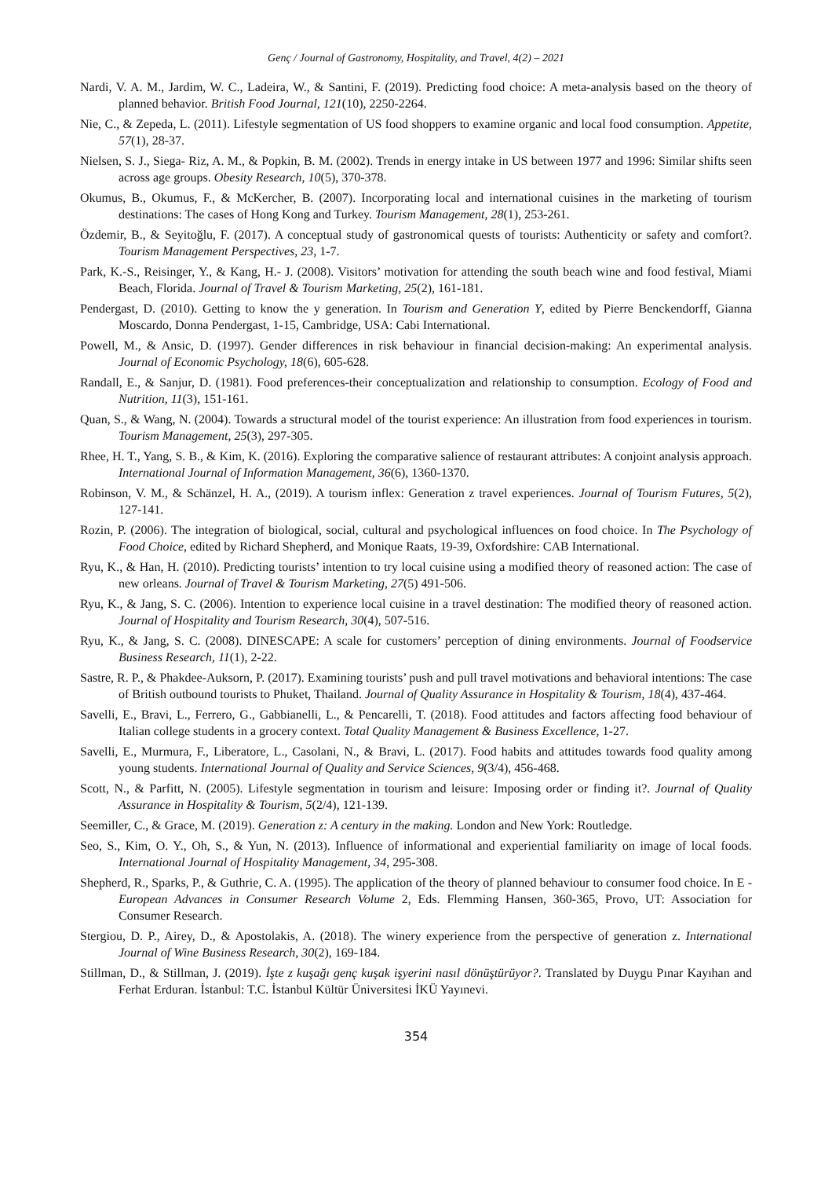Genç / Journal of Gastronomy, Hospitality, and Travel, 4(2) – 2021
Nardi, V. A. M., Jardim, W. C., Ladeira, W., & Santini, F. (2019). Predicting food choice: A meta-analysis based on the theory of planned behavior. British Food Journal, 121(10), 2250-2264.
Nie, C., & Zepeda, L. (2011). Lifestyle segmentation of US food shoppers to examine organic and local food consumption. Appetite, 57(1), 28-37.
Nielsen, S. J., Siega- Riz, A. M., & Popkin, B. M. (2002). Trends in energy intake in US between 1977 and 1996: Similar shifts seen across age groups. Obesity Research, 10(5), 370-378.
Okumus, B., Okumus, F., & McKercher, B. (2007). Incorporating local and international cuisines in the marketing of tourism destinations: The cases of Hong Kong and Turkey. Tourism Management, 28(1), 253-261.
Özdemir, B., & Seyitoğlu, F. (2017). A conceptual study of gastronomical quests of tourists: Authenticity or safety and comfort?. Tourism Management Perspectives, 23, 1-7.
Park, K.-S., Reisinger, Y., & Kang, H.- J. (2008). Visitors’ motivation for attending the south beach wine and food festival, Miami Beach, Florida. Journal of Travel & Tourism Marketing, 25(2), 161-181.
Pendergast, D. (2010). Getting to know the y generation. In Tourism and Generation Y, edited by Pierre Benckendorff, Gianna Moscardo, Donna Pendergast, 1-15, Cambridge, USA: Cabi International.
Powell, M., & Ansic, D. (1997). Gender differences in risk behaviour in financial decision-making: An experimental analysis. Journal of Economic Psychology, 18(6), 605-628.
Randall, E., & Sanjur, D. (1981). Food preferences-their conceptualization and relationship to consumption. Ecology of Food and Nutrition, 11(3), 151-161.
Quan, S., & Wang, N. (2004). Towards a structural model of the tourist experience: An illustration from food experiences in tourism. Tourism Management, 25(3), 297-305.
Rhee, H. T., Yang, S. B., & Kim, K. (2016). Exploring the comparative salience of restaurant attributes: A conjoint analysis approach. International Journal of Information Management, 36(6), 1360-1370.
Robinson, V. M., & Schänzel, H. A., (2019). A tourism inflex: Generation z travel experiences. Journal of Tourism Futures, 5(2), 127-141.
Rozin, P. (2006). The integration of biological, social, cultural and psychological influences on food choice. In The Psychology of Food Choice, edited by Richard Shepherd, and Monique Raats, 19-39, Oxfordshire: CAB International.
Ryu, K., & Han, H. (2010). Predicting tourists’ intention to try local cuisine using a modified theory of reasoned action: The case of new orleans. Journal of Travel & Tourism Marketing, 27(5) 491-506.
Ryu, K., & Jang, S. C. (2006). Intention to experience local cuisine in a travel destination: The modified theory of reasoned action. Journal of Hospitality and Tourism Research, 30(4), 507-516.
Ryu, K., & Jang, S. C. (2008). DINESCAPE: A scale for customers’ perception of dining environments. Journal of Foodservice Business Research, 11(1), 2-22.
Sastre, R. P., & Phakdee-Auksorn, P. (2017). Examining tourists’ push and pull travel motivations and behavioral intentions: The case of British outbound tourists to Phuket, Thailand. Journal of Quality Assurance in Hospitality & Tourism, 18(4), 437-464.
Savelli, E., Bravi, L., Ferrero, G., Gabbianelli, L., & Pencarelli, T. (2018). Food attitudes and factors affecting food behaviour of Italian college students in a grocery context. Total Quality Management & Business Excellence, 1-27.
Savelli, E., Murmura, F., Liberatore, L., Casolani, N., & Bravi, L. (2017). Food habits and attitudes towards food quality among young students. International Journal of Quality and Service Sciences, 9(3/4), 456-468.
Scott, N., & Parfitt, N. (2005). Lifestyle segmentation in tourism and leisure: Imposing order or finding it?. Journal of Quality Assurance in Hospitality & Tourism, 5(2/4), 121-139.
Seemiller, C., & Grace, M. (2019). Generation z: A century in the making. London and New York: Routledge.
Seo, S., Kim, O. Y., Oh, S., & Yun, N. (2013). Influence of informational and experiential familiarity on image of local foods. International Journal of Hospitality Management, 34, 295-308.
Shepherd, R., Sparks, P., & Guthrie, C. A. (1995). The application of the theory of planned behaviour to consumer food choice. In E - European Advances in Consumer Research Volume 2, Eds. Flemming Hansen, 360-365, Provo, UT: Association for Consumer Research.
Stergiou, D. P., Airey, D., & Apostolakis, A. (2018). The winery experience from the perspective of generation z. International Journal of Wine Business Research, 30(2), 169-184.
Stillman, D., & Stillman, J. (2019). İşte z kuşağı genç kuşak işyerini nasıl dönüştürüyor?. Translated by Duygu Pınar Kayıhan and Ferhat Erduran. İstanbul: T.C. İstanbul Kültür Üniversitesi İKÜ Yayınevi.
354